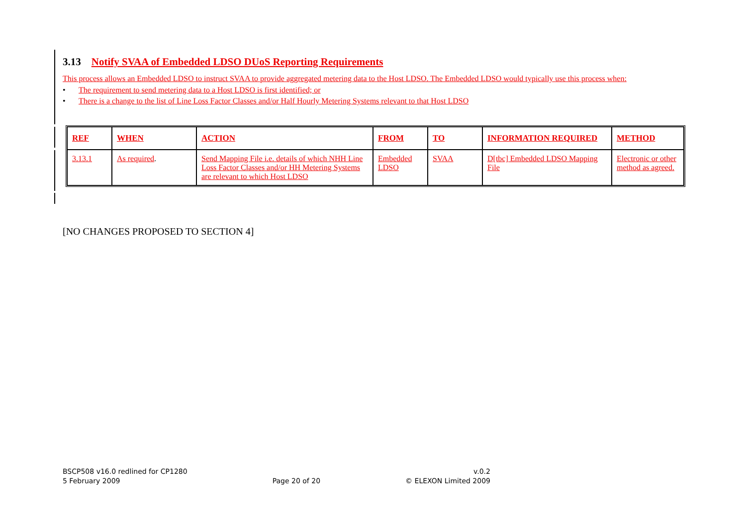3.13 Notify SVAA of Embedded LDSO DUoS Reporting Requirements
This process allows an Embedded LDSO to instruct SVAA to provide aggregated metering data to the Host LDSO. The Embedded LDSO would typically use this process when:
• The requirement to send metering data to a Host LDSO is first identified; or
• There is a change to the list of Line Loss Factor Classes and/or Half Hourly Metering Systems relevant to that Host LDSO
| REF | WHEN | ACTION | FROM | TO | INFORMATION REQUIRED | METHOD |
| --- | --- | --- | --- | --- | --- | --- |
| 3.13.1 | As required . | Send Mapping File i.e. details of which NHH Line Loss Factor Classes and/or HH Metering Systems are relevant to which Host LDSO | Embedded LDSO | SVAA | D[tbc] Embedded LDSO Mapping File | Electronic or other method as agreed. |
[NO CHANGES PROPOSED TO SECTION 4]
BSCP508 v16.0 redlined for CP1280
5 February 2009
Page 20 of 20 v.0.2
© ELEXON Limited 2009